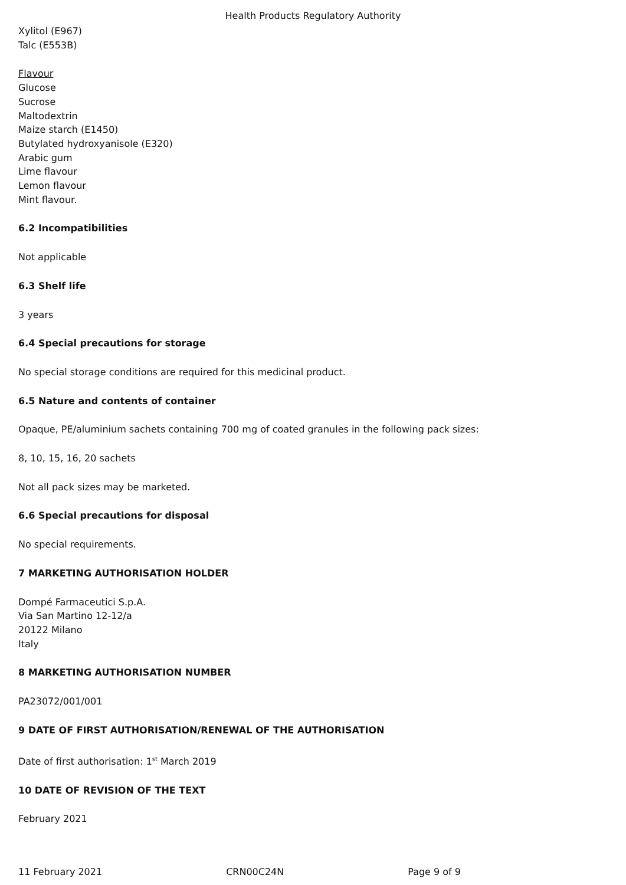Health Products Regulatory Authority
Xylitol (E967)
Talc (E553B)
Flavour
Glucose
Sucrose
Maltodextrin
Maize starch (E1450)
Butylated hydroxyanisole (E320)
Arabic gum
Lime flavour
Lemon flavour
Mint flavour.
6.2 Incompatibilities
Not applicable
6.3 Shelf life
3 years
6.4 Special precautions for storage
No special storage conditions are required for this medicinal product.
6.5 Nature and contents of container
Opaque, PE/aluminium sachets containing 700 mg of coated granules in the following pack sizes:
8, 10, 15, 16, 20 sachets
Not all pack sizes may be marketed.
6.6 Special precautions for disposal
No special requirements.
7 MARKETING AUTHORISATION HOLDER
Dompé Farmaceutici S.p.A.
Via San Martino 12-12/a
20122 Milano
Italy
8 MARKETING AUTHORISATION NUMBER
PA23072/001/001
9 DATE OF FIRST AUTHORISATION/RENEWAL OF THE AUTHORISATION
Date of first authorisation: 1<sup>st</sup> March 2019
10 DATE OF REVISION OF THE TEXT
February 2021
11 February 2021 CRN00C24N Page 9 of 9